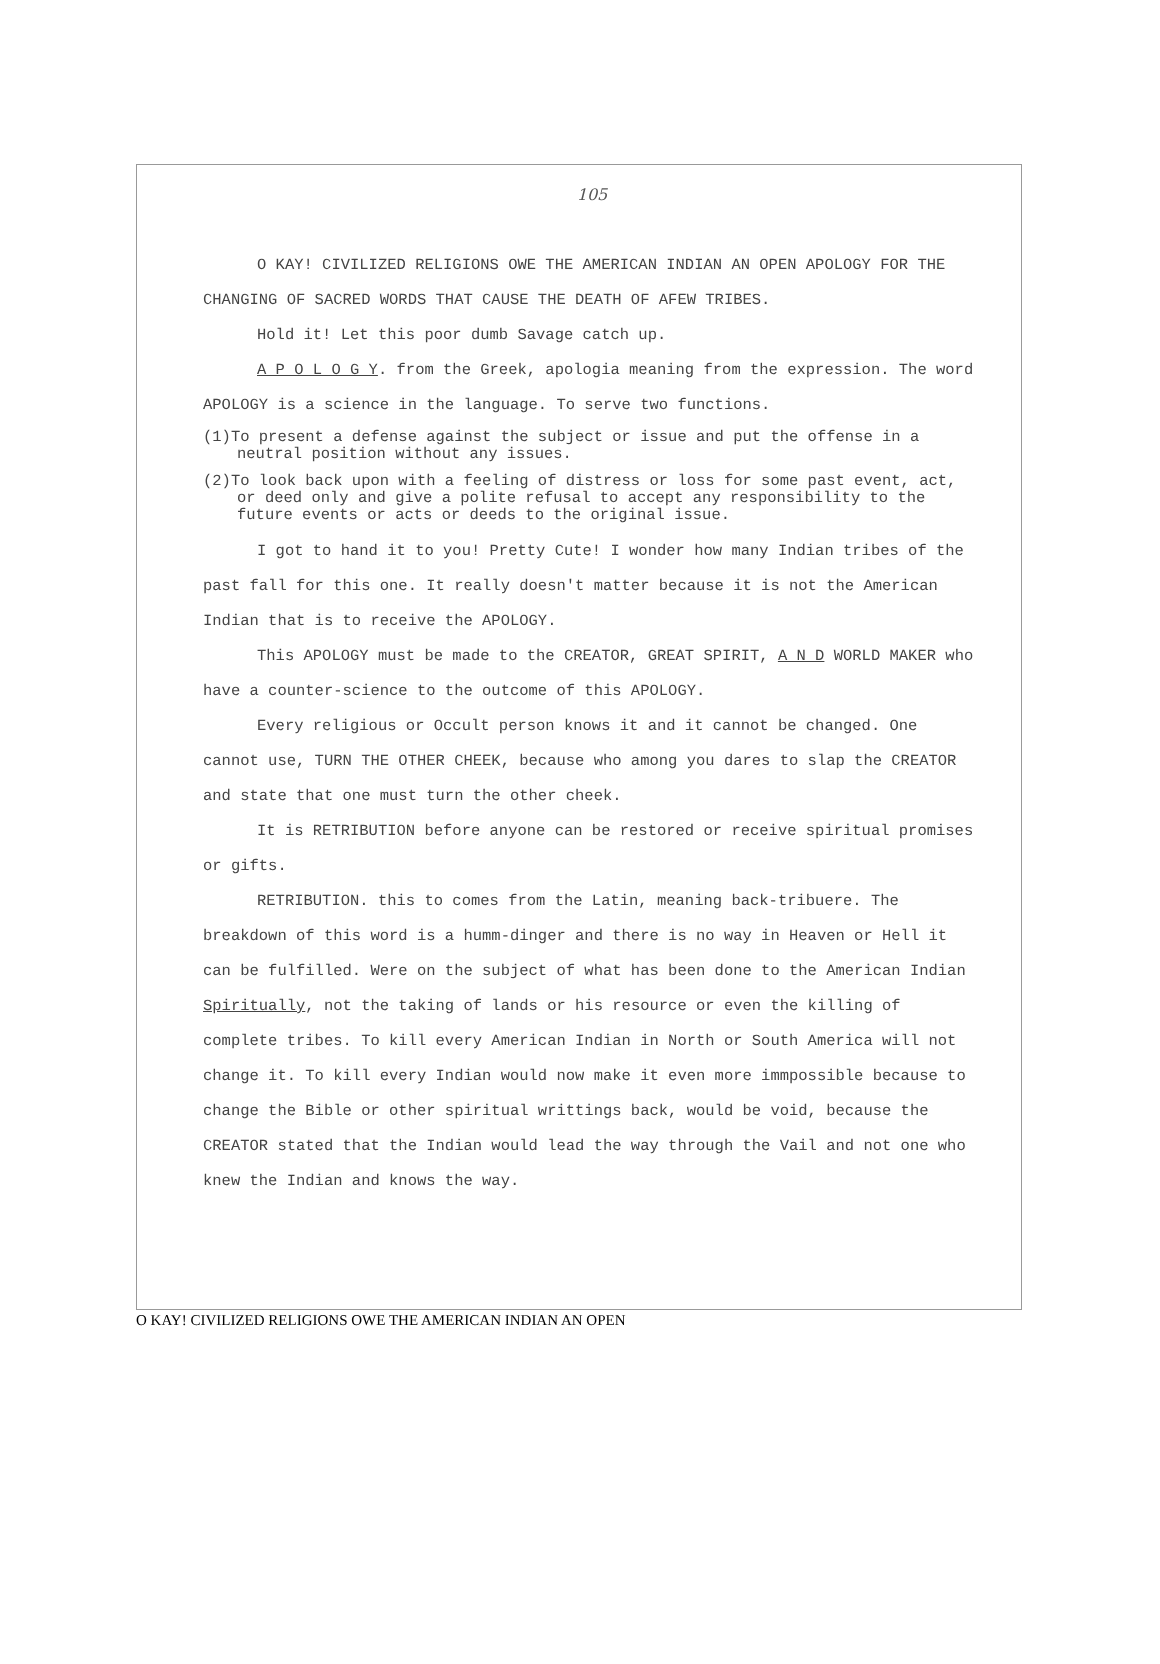105
O KAY! CIVILIZED RELIGIONS OWE THE AMERICAN INDIAN AN OPEN APOLOGY FOR THE CHANGING OF SACRED WORDS THAT CAUSE THE DEATH OF AFEW TRIBES.
Hold it! Let this poor dumb Savage catch up.
A P O L O G Y. from the Greek, apologia meaning from the expression. The word APOLOGY is a science in the language. To serve two functions.
(1)To present a defense against the subject or issue and put the offense in a neutral position without any issues.
(2)To look back upon with a feeling of distress or loss for some past event, act, or deed only and give a polite refusal to accept any responsibility to the future events or acts or deeds to the original issue.
I got to hand it to you! Pretty Cute! I wonder how many Indian tribes of the past fall for this one. It really doesn't matter because it is not the American Indian that is to receive the APOLOGY.
This APOLOGY must be made to the CREATOR, GREAT SPIRIT, A N D WORLD MAKER who have a counter-science to the outcome of this APOLOGY.
Every religious or Occult person knows it and it cannot be changed. One cannot use, TURN THE OTHER CHEEK, because who among you dares to slap the CREATOR and state that one must turn the other cheek.
It is RETRIBUTION before anyone can be restored or receive spiritual promises or gifts.
RETRIBUTION. this to comes from the Latin, meaning back-tribuere. The breakdown of this word is a humm-dinger and there is no way in Heaven or Hell it can be fulfilled. Were on the subject of what has been done to the American Indian Spiritually, not the taking of lands or his resource or even the killing of complete tribes. To kill every American Indian in North or South America will not change it. To kill every Indian would now make it even more immpossible because to change the Bible or other spiritual writtings back, would be void, because the CREATOR stated that the Indian would lead the way through the Vail and not one who knew the Indian and knows the way.
O KAY! CIVILIZED RELIGIONS OWE THE AMERICAN INDIAN AN OPEN